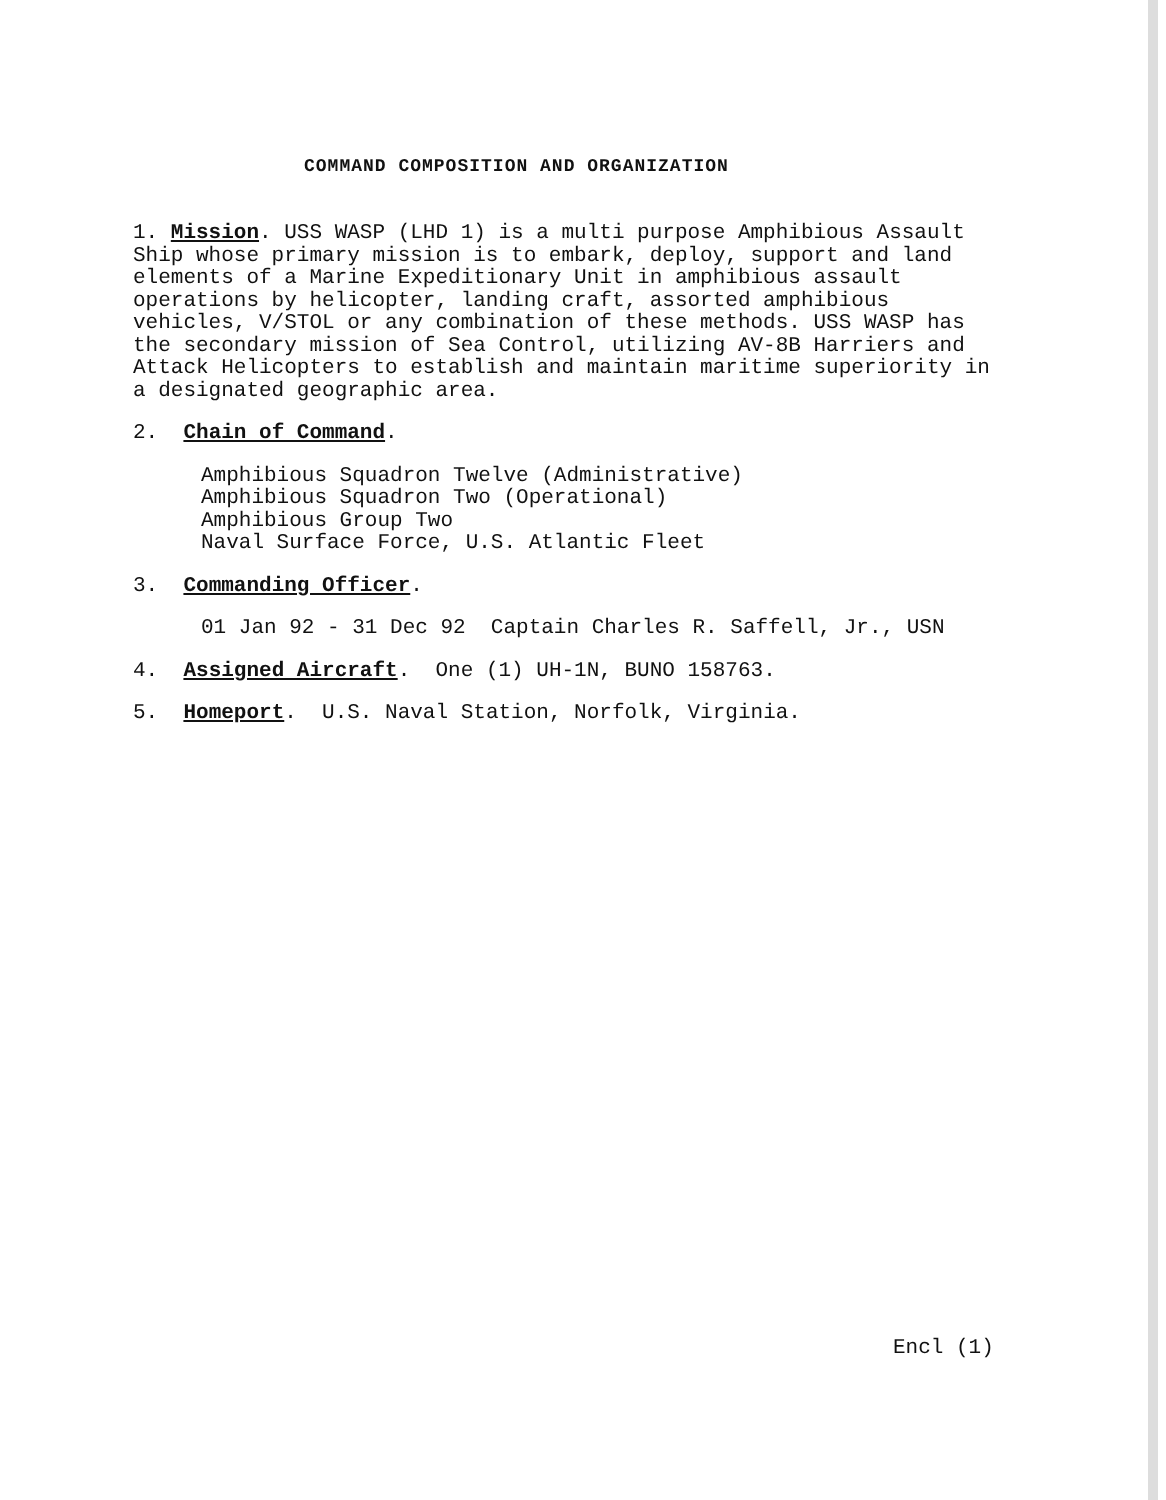COMMAND COMPOSITION AND ORGANIZATION
1. Mission. USS WASP (LHD 1) is a multi purpose Amphibious Assault Ship whose primary mission is to embark, deploy, support and land elements of a Marine Expeditionary Unit in amphibious assault operations by helicopter, landing craft, assorted amphibious vehicles, V/STOL or any combination of these methods. USS WASP has the secondary mission of Sea Control, utilizing AV-8B Harriers and Attack Helicopters to establish and maintain maritime superiority in a designated geographic area.
2. Chain of Command.
Amphibious Squadron Twelve (Administrative)
Amphibious Squadron Two (Operational)
Amphibious Group Two
Naval Surface Force, U.S. Atlantic Fleet
3. Commanding Officer.
01 Jan 92 - 31 Dec 92 Captain Charles R. Saffell, Jr., USN
4. Assigned Aircraft. One (1) UH-1N, BUNO 158763.
5. Homeport. U.S. Naval Station, Norfolk, Virginia.
Encl (1)